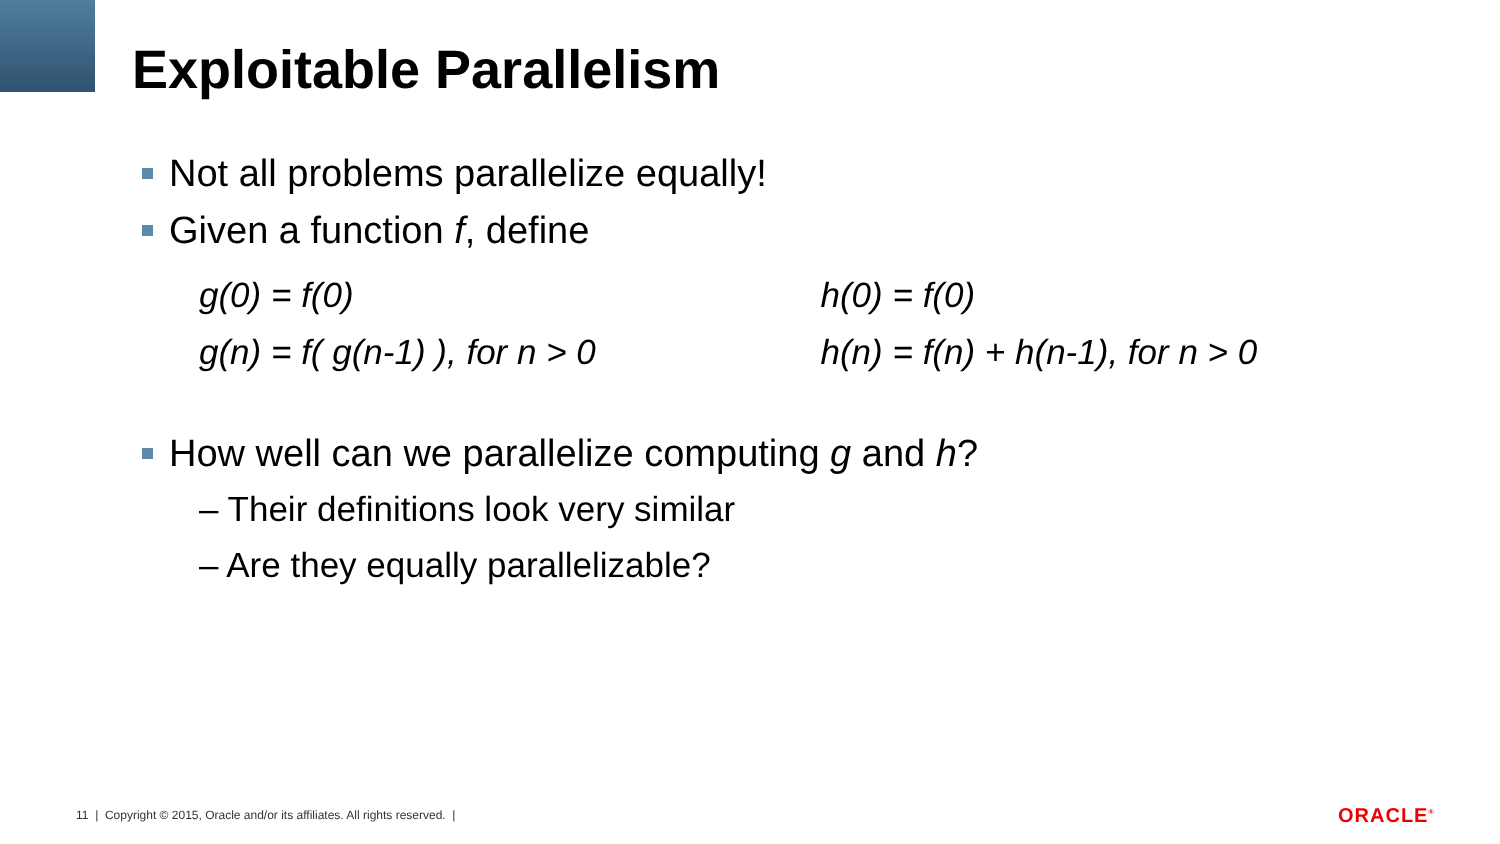Exploitable Parallelism
Not all problems parallelize equally!
Given a function f, define
g(0) = f(0)
g(n) = f( g(n-1) ), for n > 0
h(0) = f(0)
h(n) = f(n) + h(n-1), for n > 0
How well can we parallelize computing g and h?
– Their definitions look very similar
– Are they equally parallelizable?
11 | Copyright © 2015, Oracle and/or its affiliates. All rights reserved. |
ORACLE<sup>®</sup>